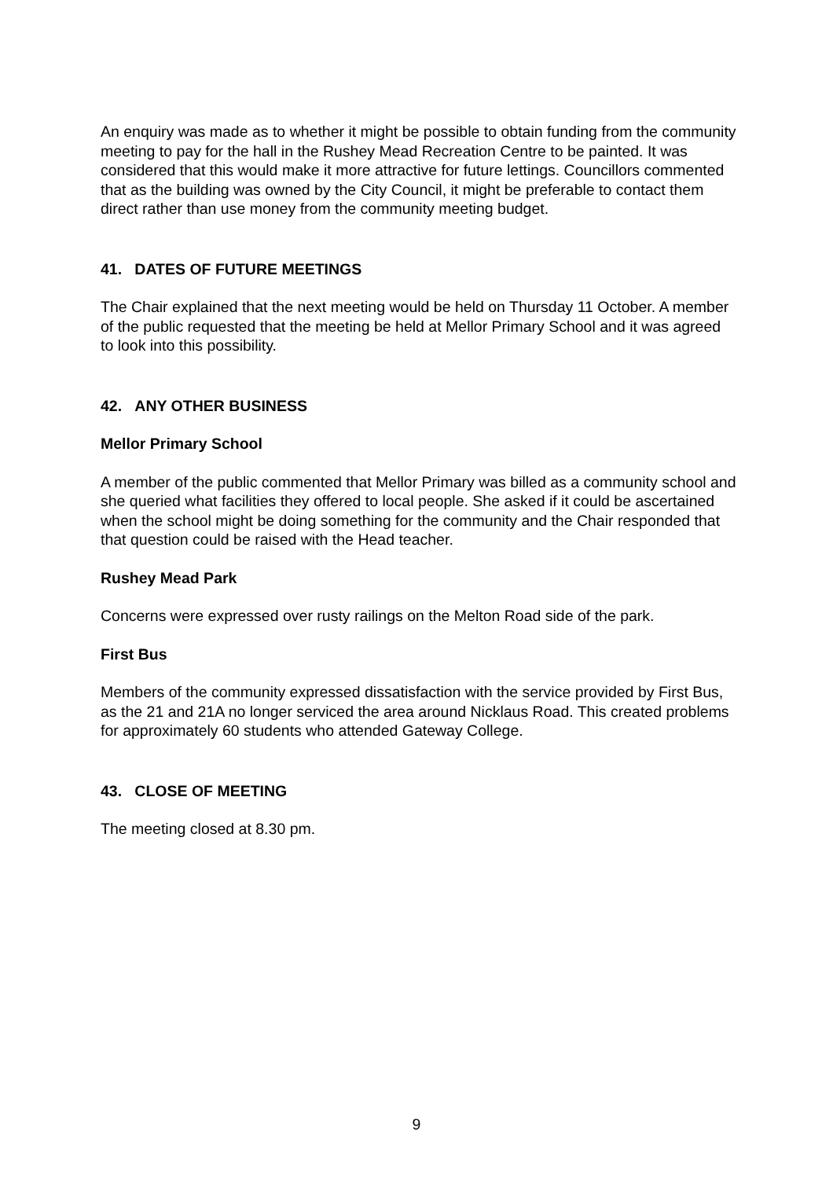An enquiry was made as to whether it might be possible to obtain funding from the community meeting to pay for the hall in the Rushey Mead Recreation Centre to be painted. It was considered that this would make it more attractive for future lettings. Councillors commented that as the building was owned by the City Council, it might be preferable to contact them direct rather than use money from the community meeting budget.
41. DATES OF FUTURE MEETINGS
The Chair explained that the next meeting would be held on Thursday 11 October. A member of the public requested that the meeting be held at Mellor Primary School and it was agreed to look into this possibility.
42. ANY OTHER BUSINESS
Mellor Primary School
A member of the public commented that Mellor Primary was billed as a community school and she queried what facilities they offered to local people. She asked if it could be ascertained when the school might be doing something for the community and the Chair responded that that question could be raised with the Head teacher.
Rushey Mead Park
Concerns were expressed over rusty railings on the Melton Road side of the park.
First Bus
Members of the community expressed dissatisfaction with the service provided by First Bus, as the 21 and 21A no longer serviced the area around Nicklaus Road. This created problems for approximately 60 students who attended Gateway College.
43. CLOSE OF MEETING
The meeting closed at 8.30 pm.
9